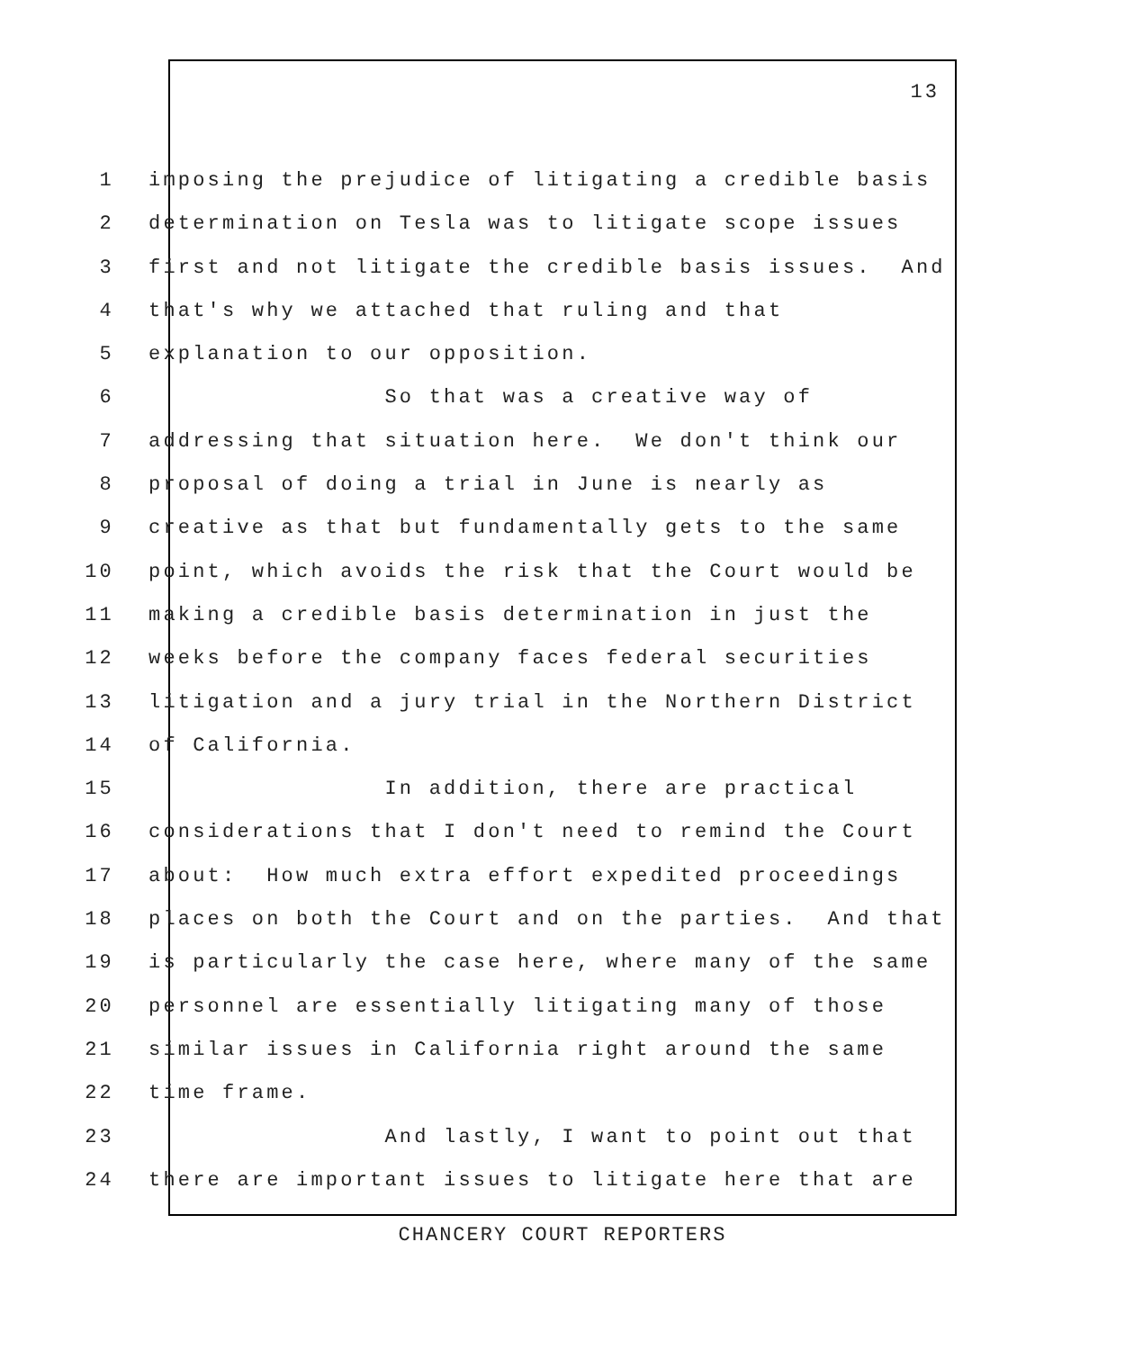13
1 imposing the prejudice of litigating a credible basis
2 determination on Tesla was to litigate scope issues
3 first and not litigate the credible basis issues. And
4 that's why we attached that ruling and that
5 explanation to our opposition.
6 So that was a creative way of
7 addressing that situation here. We don't think our
8 proposal of doing a trial in June is nearly as
9 creative as that but fundamentally gets to the same
10 point, which avoids the risk that the Court would be
11 making a credible basis determination in just the
12 weeks before the company faces federal securities
13 litigation and a jury trial in the Northern District
14 of California.
15 In addition, there are practical
16 considerations that I don't need to remind the Court
17 about: How much extra effort expedited proceedings
18 places on both the Court and on the parties. And that
19 is particularly the case here, where many of the same
20 personnel are essentially litigating many of those
21 similar issues in California right around the same
22 time frame.
23 And lastly, I want to point out that
24 there are important issues to litigate here that are
CHANCERY COURT REPORTERS